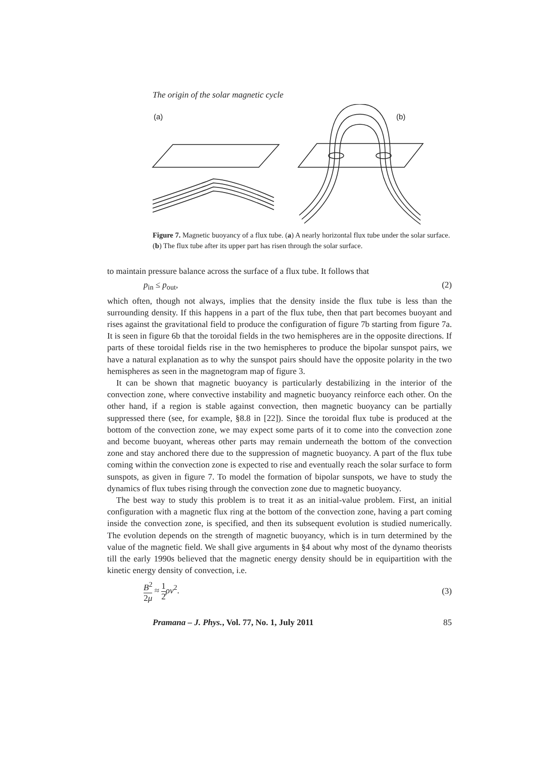The origin of the solar magnetic cycle
(a)
(b)
Figure 7. Magnetic buoyancy of a flux tube. (a) A nearly horizontal flux tube under the solar surface. (b) The flux tube after its upper part has risen through the solar surface.
to maintain pressure balance across the surface of a flux tube. It follows that
p<sub>in</sub> ≤ p<sub>out</sub>, (2)
which often, though not always, implies that the density inside the flux tube is less than the surrounding density. If this happens in a part of the flux tube, then that part becomes buoyant and rises against the gravitational field to produce the configuration of figure 7b starting from figure 7a. It is seen in figure 6b that the toroidal fields in the two hemispheres are in the opposite directions. If parts of these toroidal fields rise in the two hemispheres to produce the bipolar sunspot pairs, we have a natural explanation as to why the sunspot pairs should have the opposite polarity in the two hemispheres as seen in the magnetogram map of figure 3.
It can be shown that magnetic buoyancy is particularly destabilizing in the interior of the convection zone, where convective instability and magnetic buoyancy reinforce each other. On the other hand, if a region is stable against convection, then magnetic buoyancy can be partially suppressed there (see, for example, §8.8 in [22]). Since the toroidal flux tube is produced at the bottom of the convection zone, we may expect some parts of it to come into the convection zone and become buoyant, whereas other parts may remain underneath the bottom of the convection zone and stay anchored there due to the suppression of magnetic buoyancy. A part of the flux tube coming within the convection zone is expected to rise and eventually reach the solar surface to form sunspots, as given in figure 7. To model the formation of bipolar sunspots, we have to study the dynamics of flux tubes rising through the convection zone due to magnetic buoyancy.
The best way to study this problem is to treat it as an initial-value problem. First, an initial configuration with a magnetic flux ring at the bottom of the convection zone, having a part coming inside the convection zone, is specified, and then its subsequent evolution is studied numerically. The evolution depends on the strength of magnetic buoyancy, which is in turn determined by the value of the magnetic field. We shall give arguments in §4 about why most of the dynamo theorists till the early 1990s believed that the magnetic energy density should be in equipartition with the kinetic energy density of convection, i.e.
B<sup>2</sup> 2μ ≈ 1 2 ρv<sup>2</sup>. (3)
Pramana – J. Phys., Vol. 77, No. 1, July 2011 85